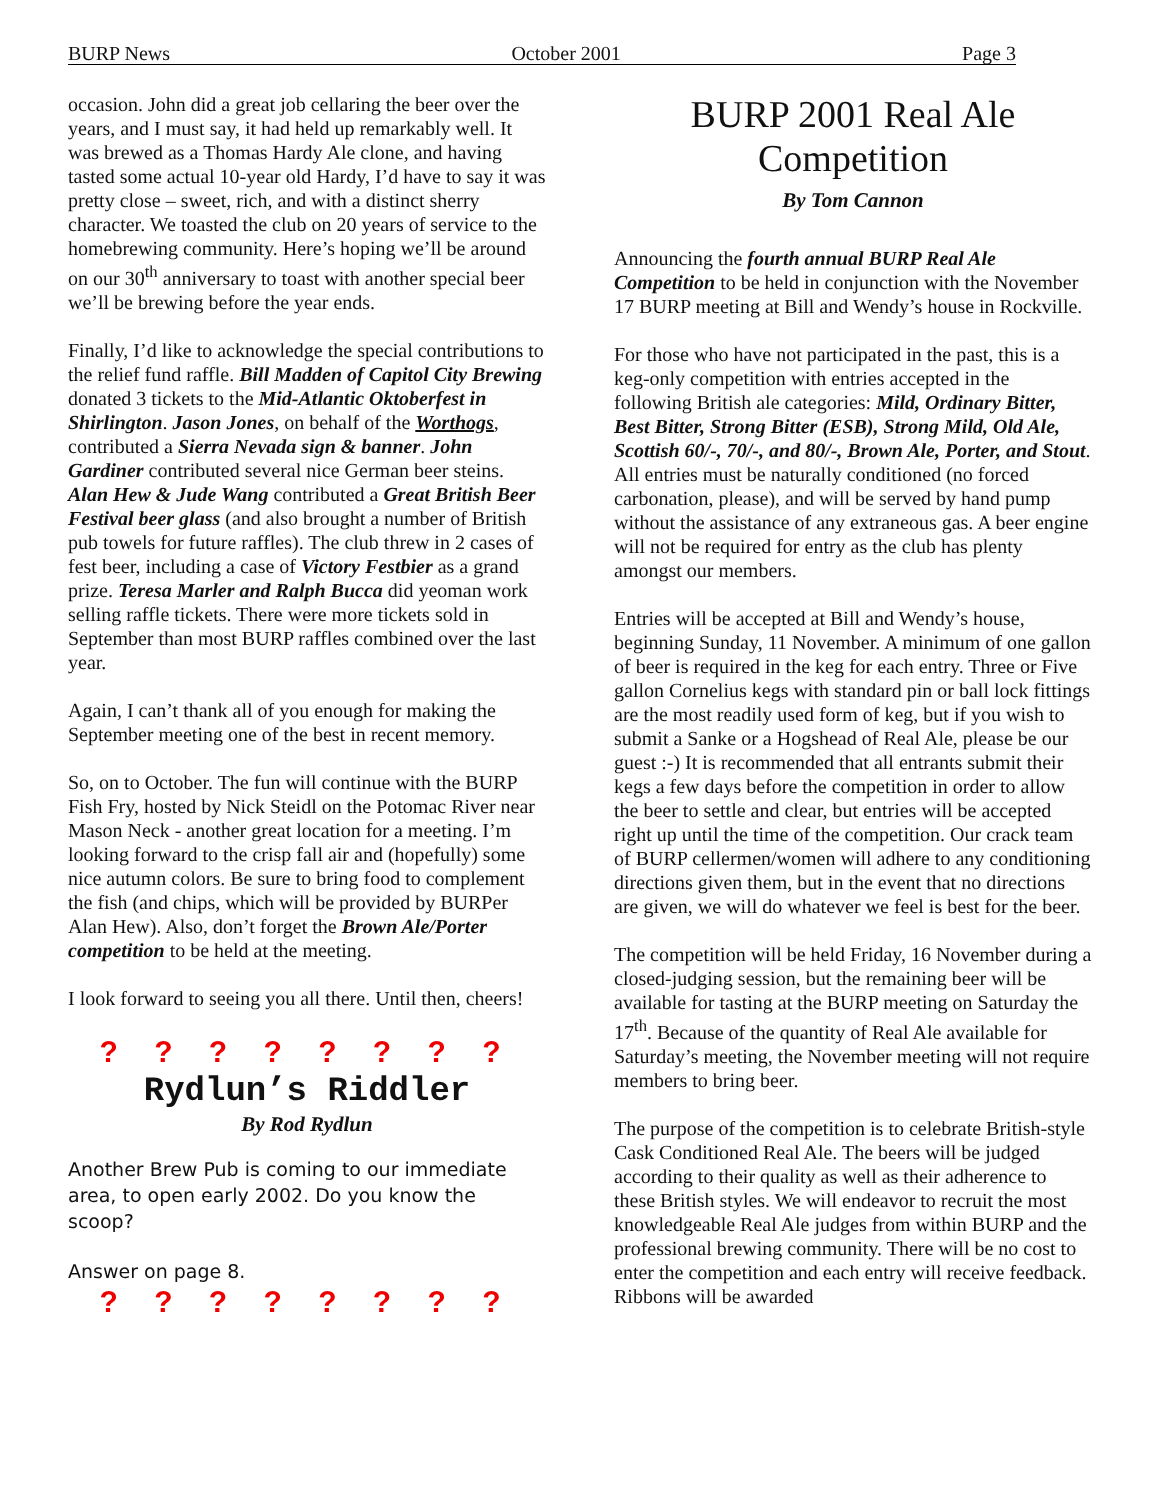BURP News October 2001 Page 3
occasion. John did a great job cellaring the beer over the years, and I must say, it had held up remarkably well. It was brewed as a Thomas Hardy Ale clone, and having tasted some actual 10-year old Hardy, I’d have to say it was pretty close – sweet, rich, and with a distinct sherry character. We toasted the club on 20 years of service to the homebrewing community. Here’s hoping we’ll be around on our 30<sup>th</sup> anniversary to toast with another special beer we’ll be brewing before the year ends.
Finally, I’d like to acknowledge the special contributions to the relief fund raffle. Bill Madden of Capitol City Brewing donated 3 tickets to the Mid-Atlantic Oktoberfest in Shirlington. Jason Jones, on behalf of the Worthogs, contributed a Sierra Nevada sign & banner. John Gardiner contributed several nice German beer steins. Alan Hew & Jude Wang contributed a Great British Beer Festival beer glass (and also brought a number of British pub towels for future raffles). The club threw in 2 cases of fest beer, including a case of Victory Festbier as a grand prize. Teresa Marler and Ralph Bucca did yeoman work selling raffle tickets. There were more tickets sold in September than most BURP raffles combined over the last year.
Again, I can’t thank all of you enough for making the September meeting one of the best in recent memory.
So, on to October. The fun will continue with the BURP Fish Fry, hosted by Nick Steidl on the Potomac River near Mason Neck - another great location for a meeting. I’m looking forward to the crisp fall air and (hopefully) some nice autumn colors. Be sure to bring food to complement the fish (and chips, which will be provided by BURPer Alan Hew). Also, don’t forget the Brown Ale/Porter competition to be held at the meeting.
I look forward to seeing you all there. Until then, cheers!
? ? ? ? ? ? ? ?
Rydlun’s Riddler
By Rod Rydlun
Another Brew Pub is coming to our immediate area, to open early 2002. Do you know the scoop?
Answer on page 8.
? ? ? ? ? ? ? ?
BURP 2001 Real Ale Competition
By Tom Cannon
Announcing the fourth annual BURP Real Ale Competition to be held in conjunction with the November 17 BURP meeting at Bill and Wendy’s house in Rockville.
For those who have not participated in the past, this is a keg-only competition with entries accepted in the following British ale categories: Mild, Ordinary Bitter, Best Bitter, Strong Bitter (ESB), Strong Mild, Old Ale, Scottish 60/-, 70/-, and 80/-, Brown Ale, Porter, and Stout. All entries must be naturally conditioned (no forced carbonation, please), and will be served by hand pump without the assistance of any extraneous gas. A beer engine will not be required for entry as the club has plenty amongst our members.
Entries will be accepted at Bill and Wendy’s house, beginning Sunday, 11 November. A minimum of one gallon of beer is required in the keg for each entry. Three or Five gallon Cornelius kegs with standard pin or ball lock fittings are the most readily used form of keg, but if you wish to submit a Sanke or a Hogshead of Real Ale, please be our guest :-) It is recommended that all entrants submit their kegs a few days before the competition in order to allow the beer to settle and clear, but entries will be accepted right up until the time of the competition. Our crack team of BURP cellermen/women will adhere to any conditioning directions given them, but in the event that no directions are given, we will do whatever we feel is best for the beer.
The competition will be held Friday, 16 November during a closed-judging session, but the remaining beer will be available for tasting at the BURP meeting on Saturday the 17<sup>th</sup>. Because of the quantity of Real Ale available for Saturday’s meeting, the November meeting will not require members to bring beer.
The purpose of the competition is to celebrate British-style Cask Conditioned Real Ale. The beers will be judged according to their quality as well as their adherence to these British styles. We will endeavor to recruit the most knowledgeable Real Ale judges from within BURP and the professional brewing community. There will be no cost to enter the competition and each entry will receive feedback. Ribbons will be awarded